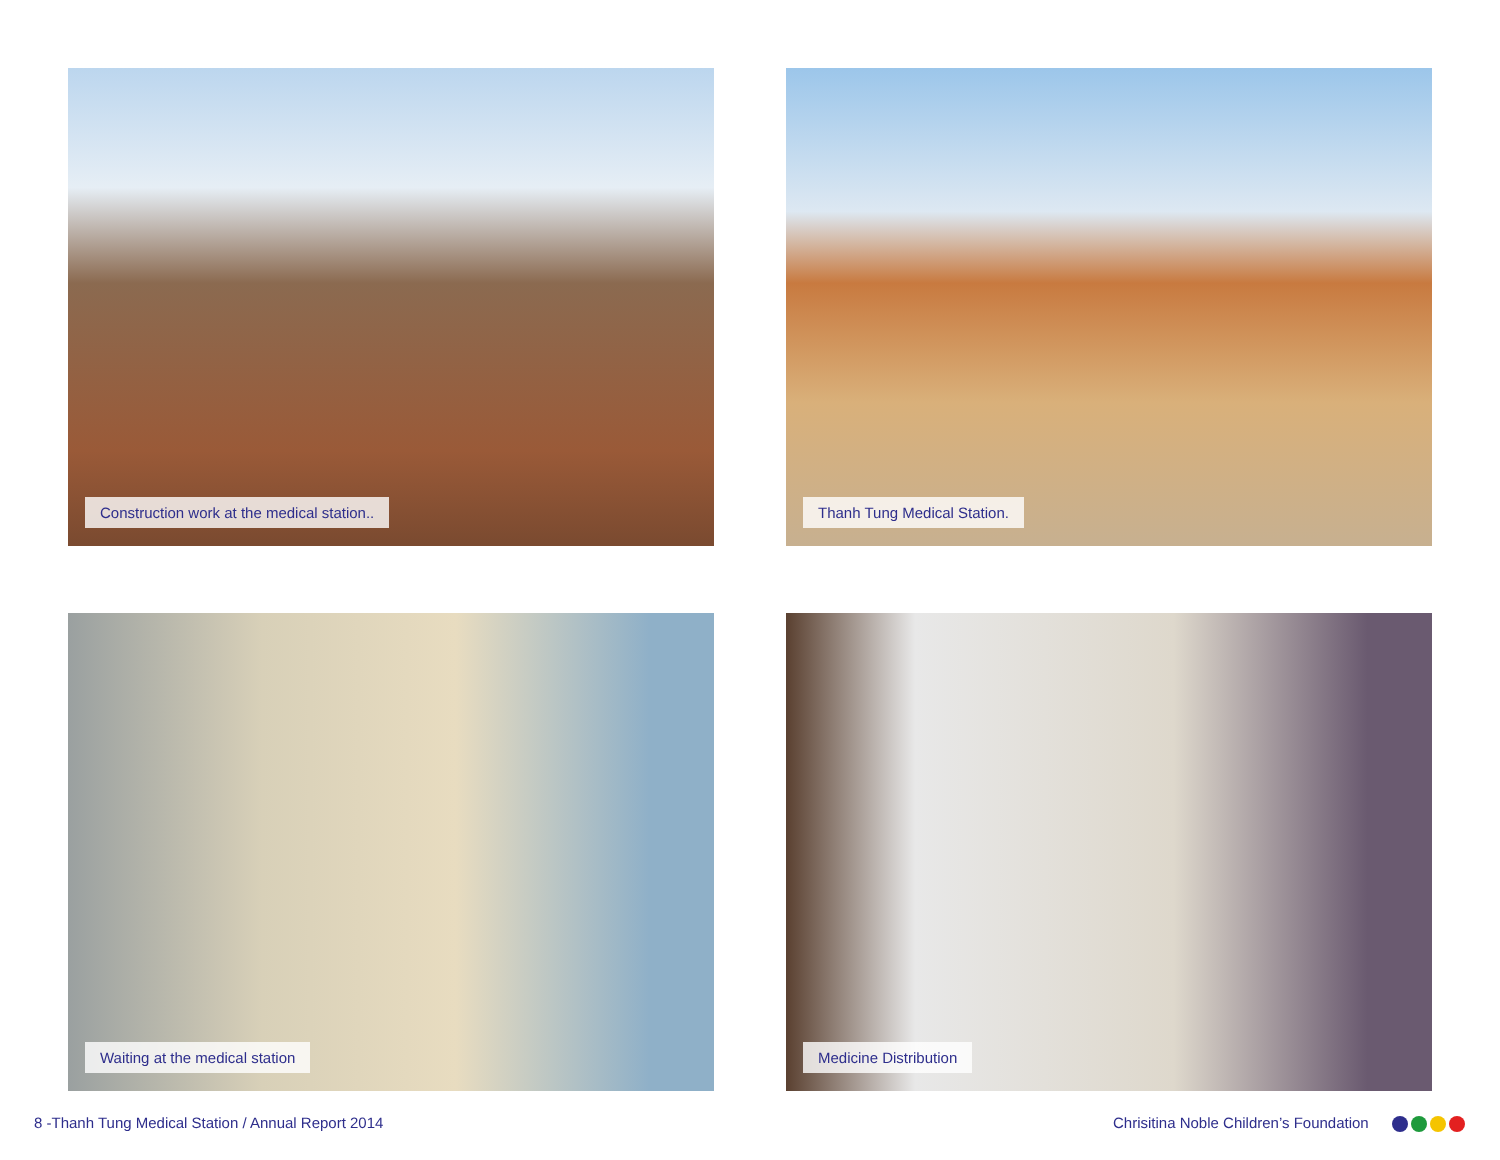Construction work at the medical station..
Thanh Tung Medical Station.
Waiting at the medical station
Medicine Distribution
8 -Thanh Tung Medical Station / Annual Report 2014
Chrisitina Noble Children’s Foundation